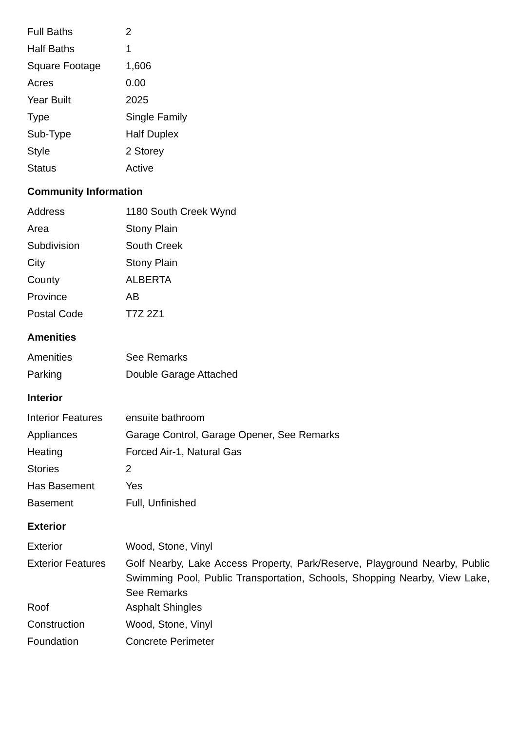| Full Baths | 2 |
| Half Baths | 1 |
| Square Footage | 1,606 |
| Acres | 0.00 |
| Year Built | 2025 |
| Type | Single Family |
| Sub-Type | Half Duplex |
| Style | 2 Storey |
| Status | Active |
Community Information
| Address | 1180 South Creek Wynd |
| Area | Stony Plain |
| Subdivision | South Creek |
| City | Stony Plain |
| County | ALBERTA |
| Province | AB |
| Postal Code | T7Z 2Z1 |
Amenities
| Amenities | See Remarks |
| Parking | Double Garage Attached |
Interior
| Interior Features | ensuite bathroom |
| Appliances | Garage Control, Garage Opener, See Remarks |
| Heating | Forced Air-1, Natural Gas |
| Stories | 2 |
| Has Basement | Yes |
| Basement | Full, Unfinished |
Exterior
| Exterior | Wood, Stone, Vinyl |
| Exterior Features | Golf Nearby, Lake Access Property, Park/Reserve, Playground Nearby, Public Swimming Pool, Public Transportation, Schools, Shopping Nearby, View Lake, See Remarks |
| Roof | Asphalt Shingles |
| Construction | Wood, Stone, Vinyl |
| Foundation | Concrete Perimeter |